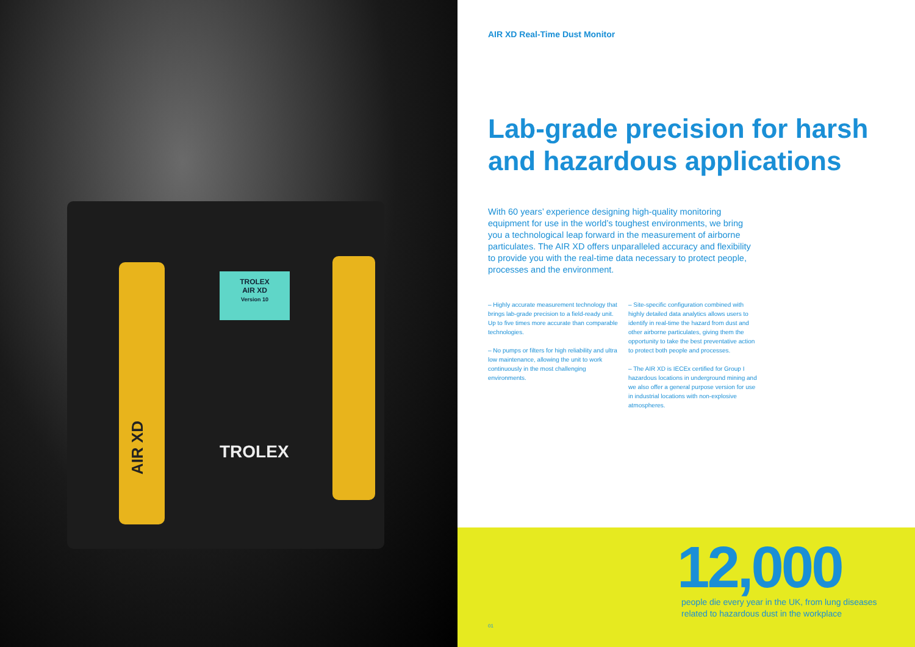TROLEX
AIR XD
Version 10
TROLEX
AIR XD
AIR XD Real-Time Dust Monitor
Lab-grade precision for harsh and hazardous applications
With 60 years’ experience designing high-quality monitoring equipment for use in the world’s toughest environments, we bring you a technological leap forward in the measurement of airborne particulates. The AIR XD offers unparalleled accuracy and flexibility to provide you with the real-time data necessary to protect people, processes and the environment.
– Highly accurate measurement technology that brings lab-grade precision to a field-ready unit. Up to five times more accurate than comparable technologies.
– No pumps or filters for high reliability and ultra low maintenance, allowing the unit to work continuously in the most challenging environments.
– Site-specific configuration combined with highly detailed data analytics allows users to identify in real-time the hazard from dust and other airborne particulates, giving them the opportunity to take the best preventative action to protect both people and processes.
– The AIR XD is IECEx certified for Group I hazardous locations in underground mining and we also offer a general purpose version for use in industrial locations with non-explosive atmospheres.
12,000
people die every year in the UK, from lung diseases
related to hazardous dust in the workplace
01